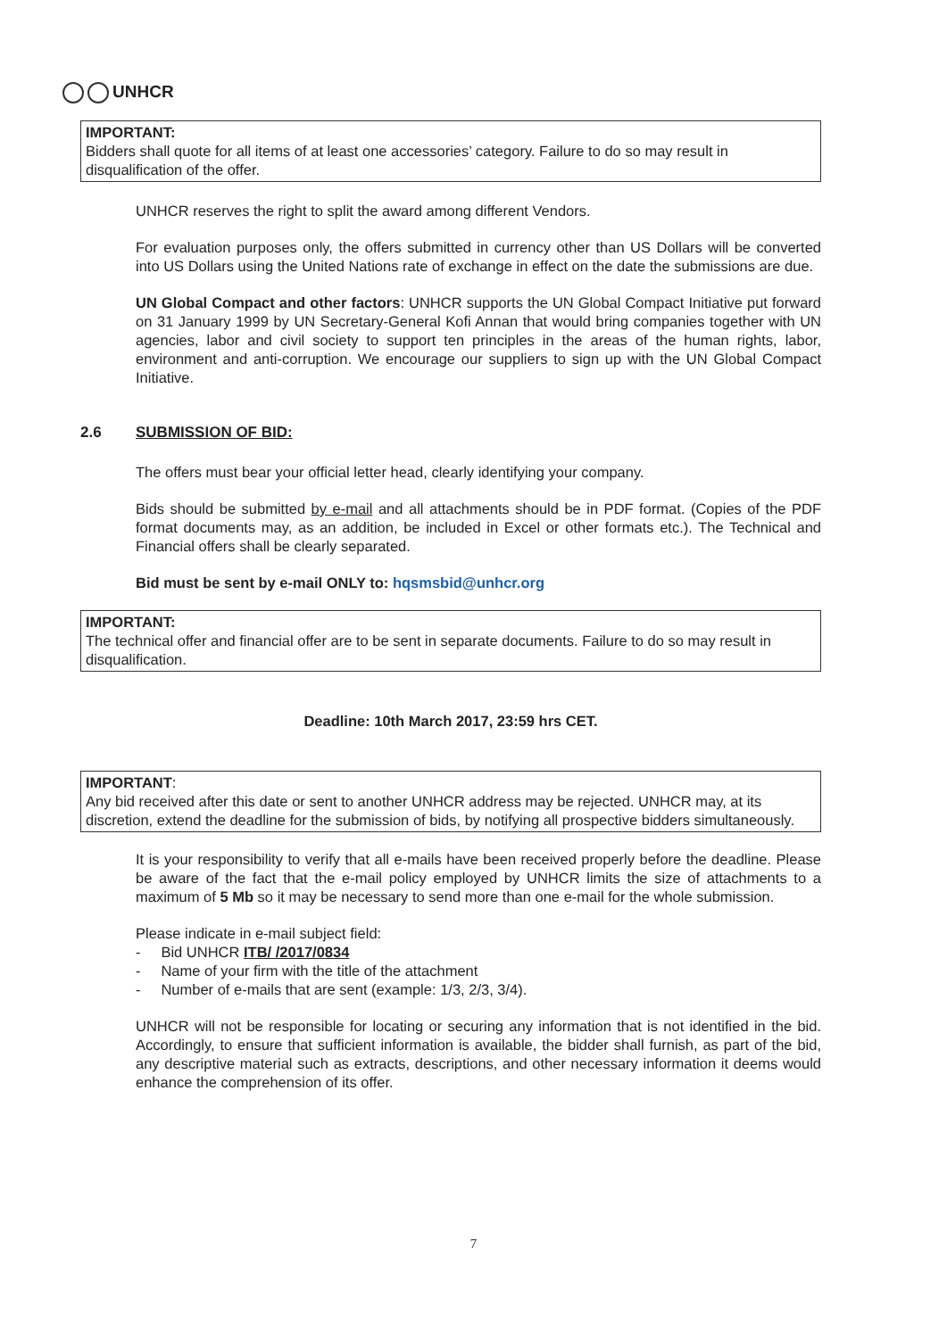UNHCR
IMPORTANT:
Bidders shall quote for all items of at least one accessories’ category. Failure to do so may result in disqualification of the offer.
UNHCR reserves the right to split the award among different Vendors.
For evaluation purposes only, the offers submitted in currency other than US Dollars will be converted into US Dollars using the United Nations rate of exchange in effect on the date the submissions are due.
UN Global Compact and other factors: UNHCR supports the UN Global Compact Initiative put forward on 31 January 1999 by UN Secretary-General Kofi Annan that would bring companies together with UN agencies, labor and civil society to support ten principles in the areas of the human rights, labor, environment and anti-corruption. We encourage our suppliers to sign up with the UN Global Compact Initiative.
2.6 SUBMISSION OF BID:
The offers must bear your official letter head, clearly identifying your company.
Bids should be submitted by e-mail and all attachments should be in PDF format. (Copies of the PDF format documents may, as an addition, be included in Excel or other formats etc.). The Technical and Financial offers shall be clearly separated.
Bid must be sent by e-mail ONLY to: hqsmsbid@unhcr.org
IMPORTANT:
The technical offer and financial offer are to be sent in separate documents. Failure to do so may result in disqualification.
Deadline: 10th March 2017, 23:59 hrs CET.
IMPORTANT:
Any bid received after this date or sent to another UNHCR address may be rejected. UNHCR may, at its discretion, extend the deadline for the submission of bids, by notifying all prospective bidders simultaneously.
It is your responsibility to verify that all e-mails have been received properly before the deadline. Please be aware of the fact that the e-mail policy employed by UNHCR limits the size of attachments to a maximum of 5 Mb so it may be necessary to send more than one e-mail for the whole submission.
Please indicate in e-mail subject field:
- Bid UNHCR ITB/ /2017/0834
- Name of your firm with the title of the attachment
- Number of e-mails that are sent (example: 1/3, 2/3, 3/4).
UNHCR will not be responsible for locating or securing any information that is not identified in the bid. Accordingly, to ensure that sufficient information is available, the bidder shall furnish, as part of the bid, any descriptive material such as extracts, descriptions, and other necessary information it deems would enhance the comprehension of its offer.
7